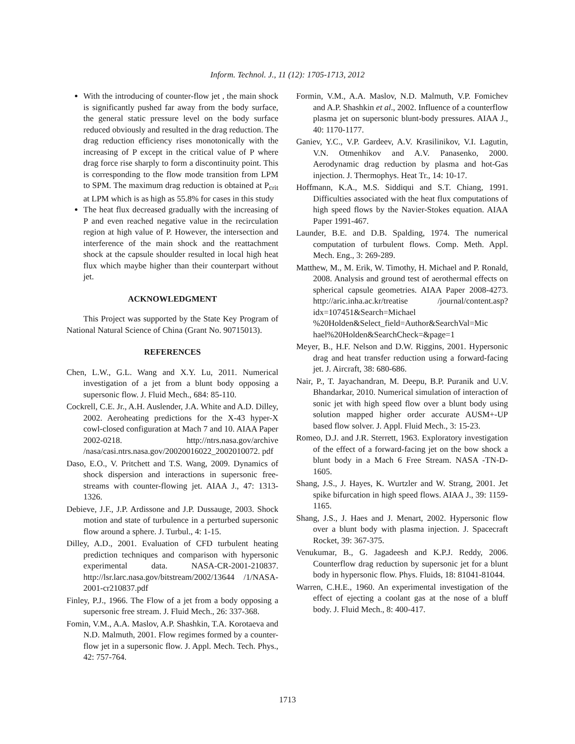Inform. Technol. J., 11 (12): 1705-1713, 2012
With the introducing of counter-flow jet , the main shock is significantly pushed far away from the body surface, the general static pressure level on the body surface reduced obviously and resulted in the drag reduction. The drag reduction efficiency rises monotonically with the increasing of P except in the critical value of P where drag force rise sharply to form a discontinuity point. This is corresponding to the flow mode transition from LPM to SPM. The maximum drag reduction is obtained at P<sub>crit</sub> at LPM which is as high as 55.8% for cases in this study
The heat flux decreased gradually with the increasing of P and even reached negative value in the recirculation region at high value of P. However, the intersection and interference of the main shock and the reattachment shock at the capsule shoulder resulted in local high heat flux which maybe higher than their counterpart without jet.
ACKNOWLEDGMENT
This Project was supported by the State Key Program of National Natural Science of China (Grant No. 90715013).
REFERENCES
Chen, L.W., G.L. Wang and X.Y. Lu, 2011. Numerical investigation of a jet from a blunt body opposing a supersonic flow. J. Fluid Mech., 684: 85-110.
Cockrell, C.E. Jr., A.H. Auslender, J.A. White and A.D. Dilley, 2002. Aeroheating predictions for the X-43 hyper-X cowl-closed configuration at Mach 7 and 10. AIAA Paper 2002-0218. http://ntrs.nasa.gov/archive /nasa/casi.ntrs.nasa.gov/20020016022_2002010072. pdf
Daso, E.O., V. Pritchett and T.S. Wang, 2009. Dynamics of shock dispersion and interactions in supersonic free-streams with counter-flowing jet. AIAA J., 47: 1313-1326.
Debieve, J.F., J.P. Ardissone and J.P. Dussauge, 2003. Shock motion and state of turbulence in a perturbed supersonic flow around a sphere. J. Turbul., 4: 1-15.
Dilley, A.D., 2001. Evaluation of CFD turbulent heating prediction techniques and comparison with hypersonic experimental data. NASA-CR-2001-210837. http://lsr.larc.nasa.gov/bitstream/2002/13644 /1/NASA-2001-cr210837.pdf
Finley, P.J., 1966. The Flow of a jet from a body opposing a supersonic free stream. J. Fluid Mech., 26: 337-368.
Fomin, V.M., A.A. Maslov, A.P. Shashkin, T.A. Korotaeva and N.D. Malmuth, 2001. Flow regimes formed by a counter-flow jet in a supersonic flow. J. Appl. Mech. Tech. Phys., 42: 757-764.
Formin, V.M., A.A. Maslov, N.D. Malmuth, V.P. Fomichev and A.P. Shashkin et al., 2002. Influence of a counterflow plasma jet on supersonic blunt-body pressures. AIAA J., 40: 1170-1177.
Ganiev, Y.C., V.P. Gardeev, A.V. Krasilinikov, V.I. Lagutin, V.N. Otmenhikov and A.V. Panasenko, 2000. Aerodynamic drag reduction by plasma and hot-Gas injection. J. Thermophys. Heat Tr., 14: 10-17.
Hoffmann, K.A., M.S. Siddiqui and S.T. Chiang, 1991. Difficulties associated with the heat flux computations of high speed flows by the Navier-Stokes equation. AIAA Paper 1991-467.
Launder, B.E. and D.B. Spalding, 1974. The numerical computation of turbulent flows. Comp. Meth. Appl. Mech. Eng., 3: 269-289.
Matthew, M., M. Erik, W. Timothy, H. Michael and P. Ronald, 2008. Analysis and ground test of aerothermal effects on spherical capsule geometries. AIAA Paper 2008-4273. http://aric.inha.ac.kr/treatise /journal/content.asp?idx=107451&Search=Michael %20Holden&Select_field=Author&SearchVal=Mic hael%20Holden&SearchCheck=&page=1
Meyer, B., H.F. Nelson and D.W. Riggins, 2001. Hypersonic drag and heat transfer reduction using a forward-facing jet. J. Aircraft, 38: 680-686.
Nair, P., T. Jayachandran, M. Deepu, B.P. Puranik and U.V. Bhandarkar, 2010. Numerical simulation of interaction of sonic jet with high speed flow over a blunt body using solution mapped higher order accurate AUSM+-UP based flow solver. J. Appl. Fluid Mech., 3: 15-23.
Romeo, D.J. and J.R. Sterrett, 1963. Exploratory investigation of the effect of a forward-facing jet on the bow shock a blunt body in a Mach 6 Free Stream. NASA -TN-D-1605.
Shang, J.S., J. Hayes, K. Wurtzler and W. Strang, 2001. Jet spike bifurcation in high speed flows. AIAA J., 39: 1159-1165.
Shang, J.S., J. Haes and J. Menart, 2002. Hypersonic flow over a blunt body with plasma injection. J. Spacecraft Rocket, 39: 367-375.
Venukumar, B., G. Jagadeesh and K.P.J. Reddy, 2006. Counterflow drag reduction by supersonic jet for a blunt body in hypersonic flow. Phys. Fluids, 18: 81041-81044.
Warren, C.H.E., 1960. An experimental investigation of the effect of ejecting a coolant gas at the nose of a bluff body. J. Fluid Mech., 8: 400-417.
1713